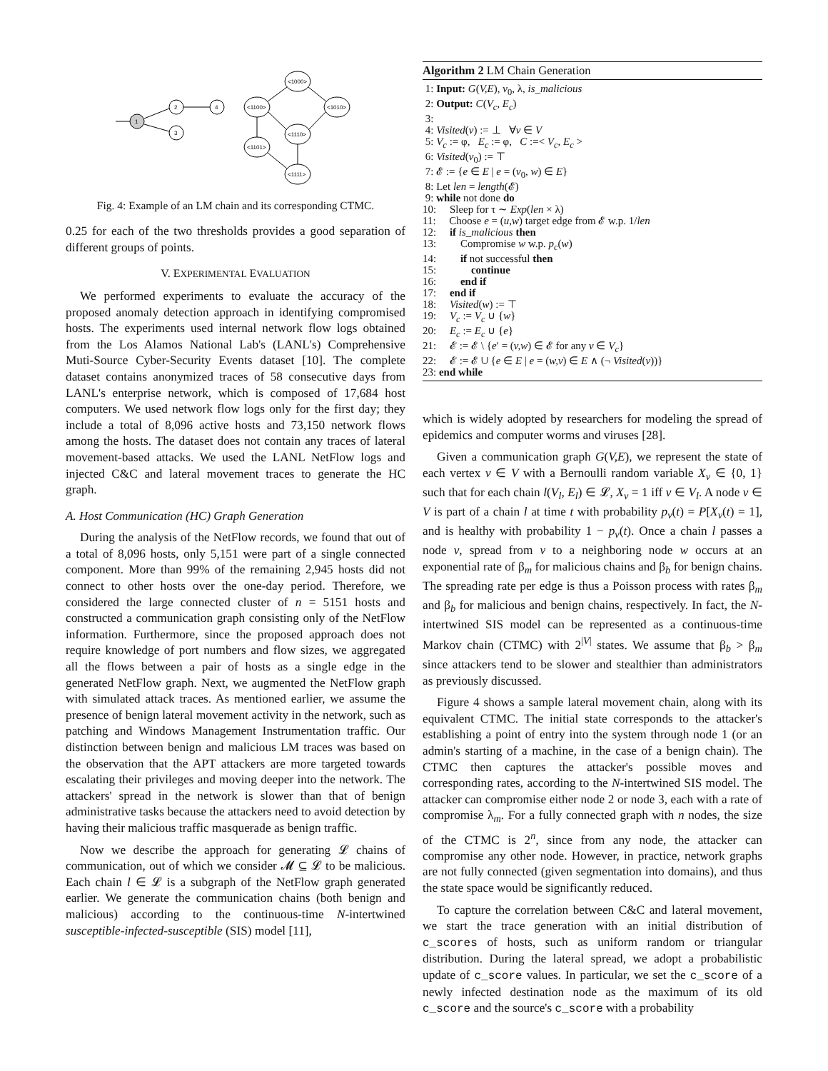1
2
3
4
<1000>
<1100>
<1010>
<1110>
<1101>
<1111>
Fig. 4: Example of an LM chain and its corresponding CTMC.
0.25 for each of the two thresholds provides a good separation of different groups of points.
V. EXPERIMENTAL EVALUATION
We performed experiments to evaluate the accuracy of the proposed anomaly detection approach in identifying compromised hosts. The experiments used internal network flow logs obtained from the Los Alamos National Lab's (LANL's) Comprehensive Muti-Source Cyber-Security Events dataset [10]. The complete dataset contains anonymized traces of 58 consecutive days from LANL's enterprise network, which is composed of 17,684 host computers. We used network flow logs only for the first day; they include a total of 8,096 active hosts and 73,150 network flows among the hosts. The dataset does not contain any traces of lateral movement-based attacks. We used the LANL NetFlow logs and injected C&C and lateral movement traces to generate the HC graph.
A. Host Communication (HC) Graph Generation
During the analysis of the NetFlow records, we found that out of a total of 8,096 hosts, only 5,151 were part of a single connected component. More than 99% of the remaining 2,945 hosts did not connect to other hosts over the one-day period. Therefore, we considered the large connected cluster of n = 5151 hosts and constructed a communication graph consisting only of the NetFlow information. Furthermore, since the proposed approach does not require knowledge of port numbers and flow sizes, we aggregated all the flows between a pair of hosts as a single edge in the generated NetFlow graph. Next, we augmented the NetFlow graph with simulated attack traces. As mentioned earlier, we assume the presence of benign lateral movement activity in the network, such as patching and Windows Management Instrumentation traffic. Our distinction between benign and malicious LM traces was based on the observation that the APT attackers are more targeted towards escalating their privileges and moving deeper into the network. The attackers' spread in the network is slower than that of benign administrative tasks because the attackers need to avoid detection by having their malicious traffic masquerade as benign traffic.
Now we describe the approach for generating 𝓛 chains of communication, out of which we consider 𝓜 ⊆ 𝓛 to be malicious. Each chain l ∈ 𝓛 is a subgraph of the NetFlow graph generated earlier. We generate the communication chains (both benign and malicious) according to the continuous-time N-intertwined susceptible-infected-susceptible (SIS) model [11],
Algorithm 2 LM Chain Generation
1: Input: G(V,E), v<sub>0</sub>, λ, is_malicious
2: Output: C(V<sub>c</sub>, E<sub>c</sub>)
3:
4: Visited(v) := ⊥ ∀v ∈ V
5: V<sub>c</sub> := φ, E<sub>c</sub> := φ, C :=< V<sub>c</sub>, E<sub>c</sub> >
6: Visited(v<sub>0</sub>) := ⊤
7: 𝓔 := {e ∈ E | e = (v<sub>0</sub>, w) ∈ E}
8: Let len = length(𝓔)
9: while not done do
10: Sleep for τ ∼ Exp(len × λ)
11: Choose e = (u,w) target edge from 𝓔 w.p. 1/len
12: if is_malicious then
13: Compromise w w.p. p<sub>c</sub>(w)
14: if not successful then
15: continue
16: end if
17: end if
18: Visited(w) := ⊤
19: V<sub>c</sub> := V<sub>c</sub> ∪ {w}
20: E<sub>c</sub> := E<sub>c</sub> ∪ {e}
21: 𝓔 := 𝓔 \ {e′ = (v,w) ∈ 𝓔 for any v ∈ V<sub>c</sub>}
22: 𝓔 := 𝓔 ∪ {e ∈ E | e = (w,v) ∈ E ∧ (¬ Visited(v))}
23: end while
which is widely adopted by researchers for modeling the spread of epidemics and computer worms and viruses [28].
Given a communication graph G(V,E), we represent the state of each vertex v ∈ V with a Bernoulli random variable X<sub>v</sub> ∈ {0, 1} such that for each chain l(V<sub>l</sub>, E<sub>l</sub>) ∈ 𝓛, X<sub>v</sub> = 1 iff v ∈ V<sub>l</sub>. A node v ∈ V is part of a chain l at time t with probability p<sub>v</sub>(t) = P[X<sub>v</sub>(t) = 1], and is healthy with probability 1 − p<sub>v</sub>(t). Once a chain l passes a node v, spread from v to a neighboring node w occurs at an exponential rate of β<sub>m</sub> for malicious chains and β<sub>b</sub> for benign chains. The spreading rate per edge is thus a Poisson process with rates β<sub>m</sub> and β<sub>b</sub> for malicious and benign chains, respectively. In fact, the N-intertwined SIS model can be represented as a continuous-time Markov chain (CTMC) with 2<sup>|V|</sup> states. We assume that β<sub>b</sub> > β<sub>m</sub> since attackers tend to be slower and stealthier than administrators as previously discussed.
Figure 4 shows a sample lateral movement chain, along with its equivalent CTMC. The initial state corresponds to the attacker's establishing a point of entry into the system through node 1 (or an admin's starting of a machine, in the case of a benign chain). The CTMC then captures the attacker's possible moves and corresponding rates, according to the N-intertwined SIS model. The attacker can compromise either node 2 or node 3, each with a rate of compromise λ<sub>m</sub>. For a fully connected graph with n nodes, the size of the CTMC is 2<sup>n</sup>, since from any node, the attacker can compromise any other node. However, in practice, network graphs are not fully connected (given segmentation into domains), and thus the state space would be significantly reduced.
To capture the correlation between C&C and lateral movement, we start the trace generation with an initial distribution of c_scores of hosts, such as uniform random or triangular distribution. During the lateral spread, we adopt a probabilistic update of c_score values. In particular, we set the c_score of a newly infected destination node as the maximum of its old c_score and the source's c_score with a probability